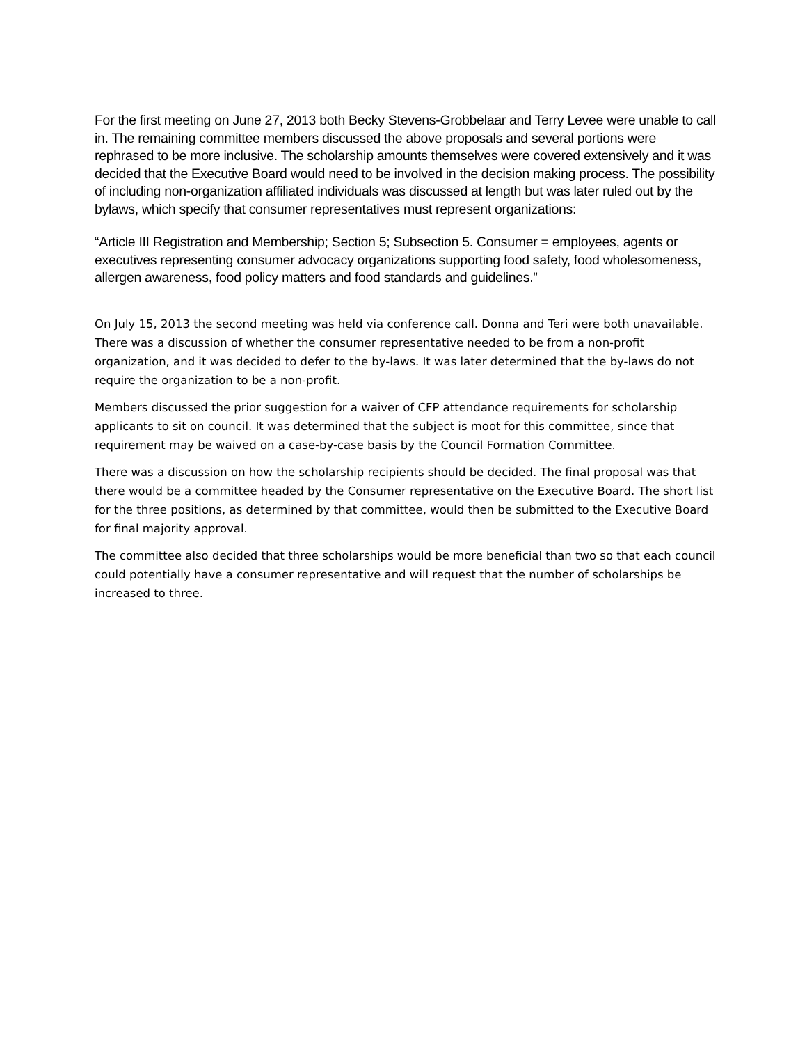For the first meeting on June 27, 2013 both Becky Stevens-Grobbelaar and Terry Levee were unable to call in. The remaining committee members discussed the above proposals and several portions were rephrased to be more inclusive. The scholarship amounts themselves were covered extensively and it was decided that the Executive Board would need to be involved in the decision making process. The possibility of including non-organization affiliated individuals was discussed at length but was later ruled out by the bylaws, which specify that consumer representatives must represent organizations:
“Article III Registration and Membership; Section 5; Subsection 5. Consumer = employees, agents or executives representing consumer advocacy organizations supporting food safety, food wholesomeness, allergen awareness, food policy matters and food standards and guidelines.”
On July 15, 2013 the second meeting was held via conference call. Donna and Teri were both unavailable. There was a discussion of whether the consumer representative needed to be from a non-profit organization, and it was decided to defer to the by-laws. It was later determined that the by-laws do not require the organization to be a non-profit.
Members discussed the prior suggestion for a waiver of CFP attendance requirements for scholarship applicants to sit on council. It was determined that the subject is moot for this committee, since that requirement may be waived on a case-by-case basis by the Council Formation Committee.
There was a discussion on how the scholarship recipients should be decided. The final proposal was that there would be a committee headed by the Consumer representative on the Executive Board. The short list for the three positions, as determined by that committee, would then be submitted to the Executive Board for final majority approval.
The committee also decided that three scholarships would be more beneficial than two so that each council could potentially have a consumer representative and will request that the number of scholarships be increased to three.